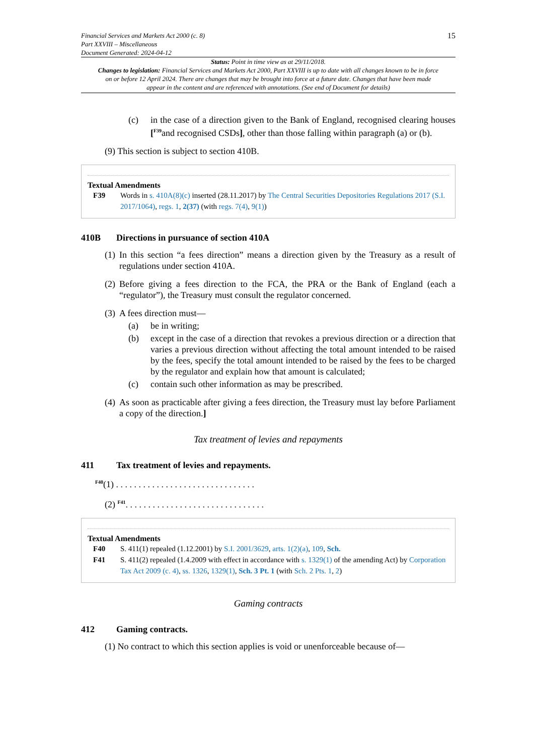Financial Services and Markets Act 2000 (c. 8)
Part XXVIII – Miscellaneous
Document Generated: 2024-04-12
15
Status: Point in time view as at 29/11/2018.
Changes to legislation: Financial Services and Markets Act 2000, Part XXVIII is up to date with all changes known to be in force on or before 12 April 2024. There are changes that may be brought into force at a future date. Changes that have been made appear in the content and are referenced with annotations. (See end of Document for details)
(c) in the case of a direction given to the Bank of England, recognised clearing houses [<sup>F39</sup>and recognised CSDs], other than those falling within paragraph (a) or (b).
(9) This section is subject to section 410B.
Textual Amendments
F39 Words in s. 410A(8)(c) inserted (28.11.2017) by The Central Securities Depositories Regulations 2017 (S.I. 2017/1064), regs. 1, 2(37) (with regs. 7(4), 9(1))
410B Directions in pursuance of section 410A
(1)
In this section “a fees direction” means a direction given by the Treasury as a result of regulations under section 410A.
(2)
Before giving a fees direction to the FCA, the PRA or the Bank of England (each a “regulator”), the Treasury must consult the regulator concerned.
(3)
A fees direction must—
(a) be in writing;
(b) except in the case of a direction that revokes a previous direction or a direction that varies a previous direction without affecting the total amount intended to be raised by the fees, specify the total amount intended to be raised by the fees to be charged by the regulator and explain how that amount is calculated;
(c) contain such other information as may be prescribed.
(4)
As soon as practicable after giving a fees direction, the Treasury must lay before Parliament a copy of the direction.]
Tax treatment of levies and repayments
411 Tax treatment of levies and repayments.
<sup>F40</sup>(1) . . . . . . . . . . . . . . . . . . . . . . . . . . . . . . .
(2) <sup>F41</sup>. . . . . . . . . . . . . . . . . . . . . . . . . . . . . . .
Textual Amendments
F40 S. 411(1) repealed (1.12.2001) by S.I. 2001/3629, arts. 1(2)(a), 109, Sch.
F41 S. 411(2) repealed (1.4.2009 with effect in accordance with s. 1329(1) of the amending Act) by Corporation Tax Act 2009 (c. 4), ss. 1326, 1329(1), Sch. 3 Pt. 1 (with Sch. 2 Pts. 1, 2)
Gaming contracts
412 Gaming contracts.
(1) No contract to which this section applies is void or unenforceable because of—